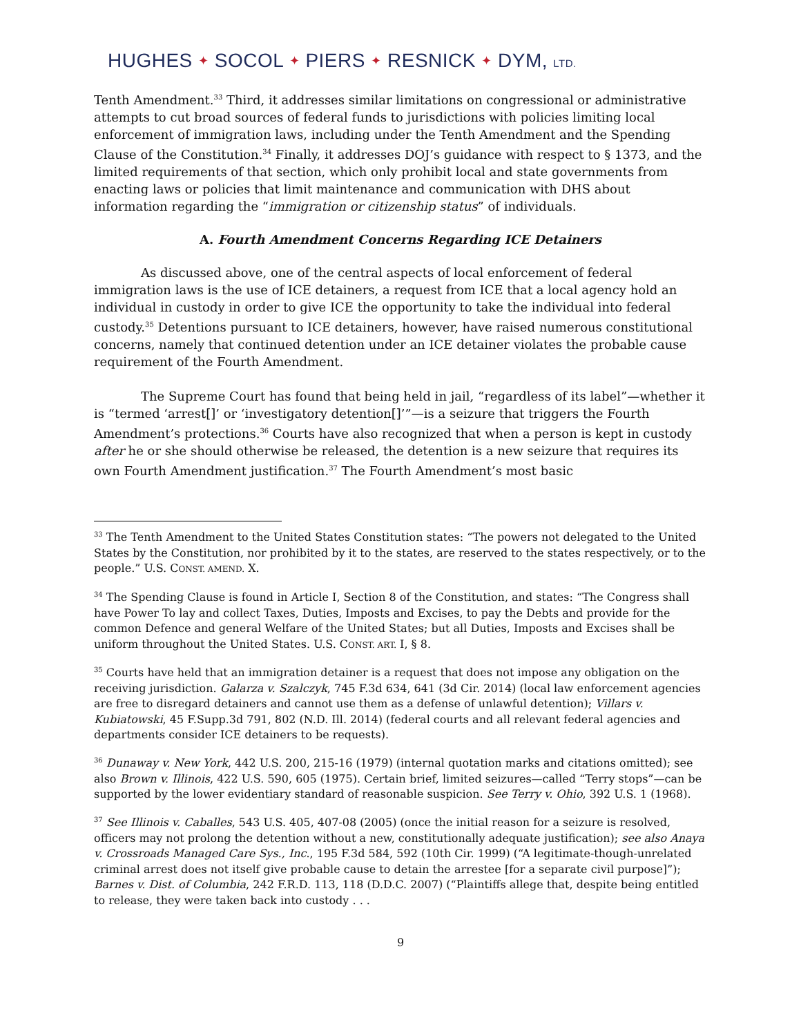HUGHES ✦ SOCOL ✦ PIERS ✦ RESNICK ✦ DYM, LTD.
Tenth Amendment.<sup>33</sup> Third, it addresses similar limitations on congressional or administrative attempts to cut broad sources of federal funds to jurisdictions with policies limiting local enforcement of immigration laws, including under the Tenth Amendment and the Spending Clause of the Constitution.<sup>34</sup> Finally, it addresses DOJ’s guidance with respect to § 1373, and the limited requirements of that section, which only prohibit local and state governments from enacting laws or policies that limit maintenance and communication with DHS about information regarding the “immigration or citizenship status” of individuals.
A. Fourth Amendment Concerns Regarding ICE Detainers
As discussed above, one of the central aspects of local enforcement of federal immigration laws is the use of ICE detainers, a request from ICE that a local agency hold an individual in custody in order to give ICE the opportunity to take the individual into federal custody.<sup>35</sup> Detentions pursuant to ICE detainers, however, have raised numerous constitutional concerns, namely that continued detention under an ICE detainer violates the probable cause requirement of the Fourth Amendment.
The Supreme Court has found that being held in jail, “regardless of its label”—whether it is “termed ‘arrest[]’ or ‘investigatory detention[]’”—is a seizure that triggers the Fourth Amendment’s protections.<sup>36</sup> Courts have also recognized that when a person is kept in custody after he or she should otherwise be released, the detention is a new seizure that requires its own Fourth Amendment justification.<sup>37</sup> The Fourth Amendment’s most basic
<sup>33</sup> The Tenth Amendment to the United States Constitution states: “The powers not delegated to the United States by the Constitution, nor prohibited by it to the states, are reserved to the states respectively, or to the people.” U.S. CONST. AMEND. X.
<sup>34</sup> The Spending Clause is found in Article I, Section 8 of the Constitution, and states: “The Congress shall have Power To lay and collect Taxes, Duties, Imposts and Excises, to pay the Debts and provide for the common Defence and general Welfare of the United States; but all Duties, Imposts and Excises shall be uniform throughout the United States. U.S. CONST. ART. I, § 8.
<sup>35</sup> Courts have held that an immigration detainer is a request that does not impose any obligation on the receiving jurisdiction. Galarza v. Szalczyk, 745 F.3d 634, 641 (3d Cir. 2014) (local law enforcement agencies are free to disregard detainers and cannot use them as a defense of unlawful detention); Villars v. Kubiatowski, 45 F.Supp.3d 791, 802 (N.D. Ill. 2014) (federal courts and all relevant federal agencies and departments consider ICE detainers to be requests).
<sup>36</sup> Dunaway v. New York, 442 U.S. 200, 215-16 (1979) (internal quotation marks and citations omitted); see also Brown v. Illinois, 422 U.S. 590, 605 (1975). Certain brief, limited seizures—called “Terry stops”—can be supported by the lower evidentiary standard of reasonable suspicion. See Terry v. Ohio, 392 U.S. 1 (1968).
<sup>37</sup> See Illinois v. Caballes, 543 U.S. 405, 407-08 (2005) (once the initial reason for a seizure is resolved, officers may not prolong the detention without a new, constitutionally adequate justification); see also Anaya v. Crossroads Managed Care Sys., Inc., 195 F.3d 584, 592 (10th Cir. 1999) (“A legitimate-though-unrelated criminal arrest does not itself give probable cause to detain the arrestee [for a separate civil purpose]”); Barnes v. Dist. of Columbia, 242 F.R.D. 113, 118 (D.D.C. 2007) (“Plaintiffs allege that, despite being entitled to release, they were taken back into custody . . .
9